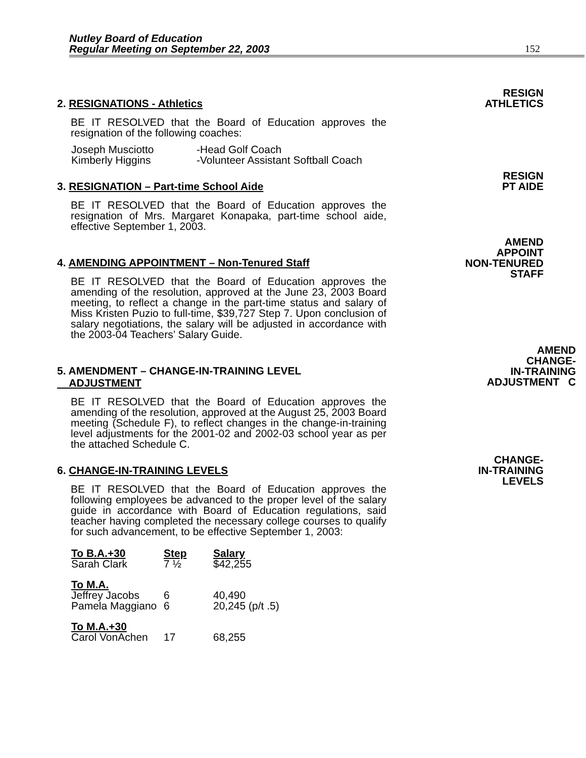Nutley Board of Education
Regular Meeting on September 22, 2003
152
2. RESIGNATIONS - Athletics
BE IT RESOLVED that the Board of Education approves the resignation of the following coaches:
| Joseph Musciotto | -Head Golf Coach |
| Kimberly Higgins | -Volunteer Assistant Softball Coach |
RESIGN
ATHLETICS
3. RESIGNATION – Part-time School Aide
BE IT RESOLVED that the Board of Education approves the resignation of Mrs. Margaret Konapaka, part-time school aide, effective September 1, 2003.
RESIGN
PT AIDE
4. AMENDING APPOINTMENT – Non-Tenured Staff
BE IT RESOLVED that the Board of Education approves the amending of the resolution, approved at the June 23, 2003 Board meeting, to reflect a change in the part-time status and salary of Miss Kristen Puzio to full-time, $39,727 Step 7. Upon conclusion of salary negotiations, the salary will be adjusted in accordance with the 2003-04 Teachers’ Salary Guide.
AMEND
APPOINT
NON-TENURED
STAFF
5. AMENDMENT – CHANGE-IN-TRAINING LEVEL
ADJUSTMENT
BE IT RESOLVED that the Board of Education approves the amending of the resolution, approved at the August 25, 2003 Board meeting (Schedule F), to reflect changes in the change-in-training level adjustments for the 2001-02 and 2002-03 school year as per the attached Schedule C.
AMEND
CHANGE-
IN-TRAINING
ADJUSTMENT C
6. CHANGE-IN-TRAINING LEVELS
BE IT RESOLVED that the Board of Education approves the following employees be advanced to the proper level of the salary guide in accordance with Board of Education regulations, said teacher having completed the necessary college courses to qualify for such advancement, to be effective September 1, 2003:
| To B.A.+30 | Step | Salary |
| --- | --- | --- |
| Sarah Clark | 7 ½ | $42,255 |
| To M.A. | | |
| Jeffrey Jacobs | 6 | 40,490 |
| Pamela Maggiano | 6 | 20,245 (p/t .5) |
| To M.A.+30 | | |
| Carol VonAchen | 17 | 68,255 |
CHANGE-
IN-TRAINING
LEVELS